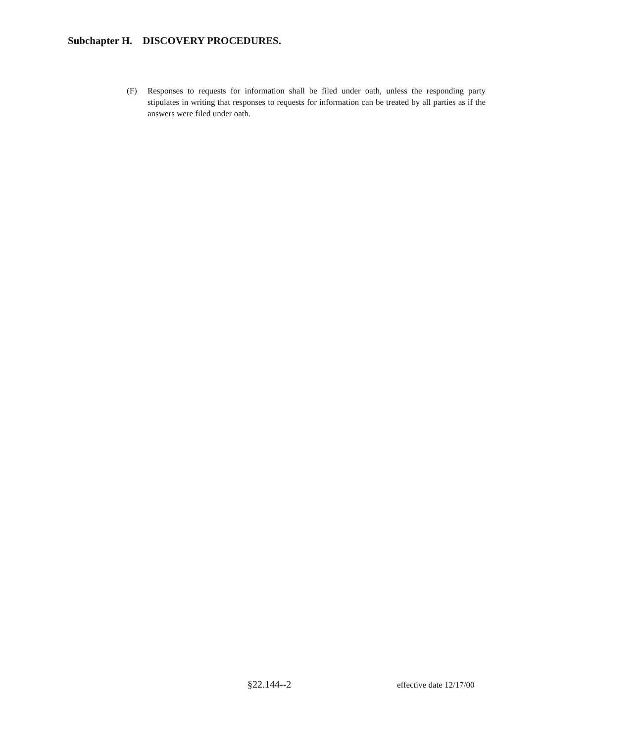Subchapter H. DISCOVERY PROCEDURES.
(F) Responses to requests for information shall be filed under oath, unless the responding party stipulates in writing that responses to requests for information can be treated by all parties as if the answers were filed under oath.
§22.144--2 effective date 12/17/00